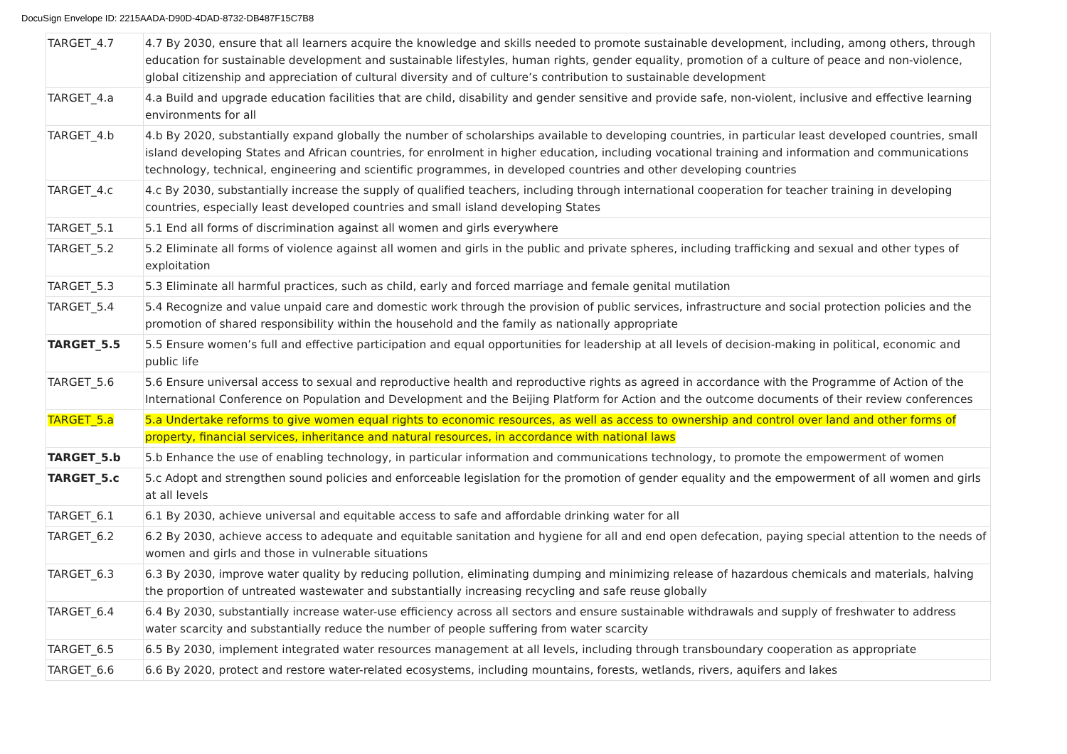DocuSign Envelope ID: 2215AADA-D90D-4DAD-8732-DB487F15C7B8
| TARGET_4.7 | 4.7 By 2030, ensure that all learners acquire the knowledge and skills needed to promote sustainable development, including, among others, through education for sustainable development and sustainable lifestyles, human rights, gender equality, promotion of a culture of peace and non-violence, global citizenship and appreciation of cultural diversity and of culture’s contribution to sustainable development |
| TARGET_4.a | 4.a Build and upgrade education facilities that are child, disability and gender sensitive and provide safe, non-violent, inclusive and effective learning environments for all |
| TARGET_4.b | 4.b By 2020, substantially expand globally the number of scholarships available to developing countries, in particular least developed countries, small island developing States and African countries, for enrolment in higher education, including vocational training and information and communications technology, technical, engineering and scientific programmes, in developed countries and other developing countries |
| TARGET_4.c | 4.c By 2030, substantially increase the supply of qualified teachers, including through international cooperation for teacher training in developing countries, especially least developed countries and small island developing States |
| TARGET_5.1 | 5.1 End all forms of discrimination against all women and girls everywhere |
| TARGET_5.2 | 5.2 Eliminate all forms of violence against all women and girls in the public and private spheres, including trafficking and sexual and other types of exploitation |
| TARGET_5.3 | 5.3 Eliminate all harmful practices, such as child, early and forced marriage and female genital mutilation |
| TARGET_5.4 | 5.4 Recognize and value unpaid care and domestic work through the provision of public services, infrastructure and social protection policies and the promotion of shared responsibility within the household and the family as nationally appropriate |
| TARGET_5.5 | 5.5 Ensure women’s full and effective participation and equal opportunities for leadership at all levels of decision-making in political, economic and public life |
| TARGET_5.6 | 5.6 Ensure universal access to sexual and reproductive health and reproductive rights as agreed in accordance with the Programme of Action of the International Conference on Population and Development and the Beijing Platform for Action and the outcome documents of their review conferences |
| TARGET_5.a | 5.a Undertake reforms to give women equal rights to economic resources, as well as access to ownership and control over land and other forms of property, financial services, inheritance and natural resources, in accordance with national laws |
| TARGET_5.b | 5.b Enhance the use of enabling technology, in particular information and communications technology, to promote the empowerment of women |
| TARGET_5.c | 5.c Adopt and strengthen sound policies and enforceable legislation for the promotion of gender equality and the empowerment of all women and girls at all levels |
| TARGET_6.1 | 6.1 By 2030, achieve universal and equitable access to safe and affordable drinking water for all |
| TARGET_6.2 | 6.2 By 2030, achieve access to adequate and equitable sanitation and hygiene for all and end open defecation, paying special attention to the needs of women and girls and those in vulnerable situations |
| TARGET_6.3 | 6.3 By 2030, improve water quality by reducing pollution, eliminating dumping and minimizing release of hazardous chemicals and materials, halving the proportion of untreated wastewater and substantially increasing recycling and safe reuse globally |
| TARGET_6.4 | 6.4 By 2030, substantially increase water-use efficiency across all sectors and ensure sustainable withdrawals and supply of freshwater to address water scarcity and substantially reduce the number of people suffering from water scarcity |
| TARGET_6.5 | 6.5 By 2030, implement integrated water resources management at all levels, including through transboundary cooperation as appropriate |
| TARGET_6.6 | 6.6 By 2020, protect and restore water-related ecosystems, including mountains, forests, wetlands, rivers, aquifers and lakes |